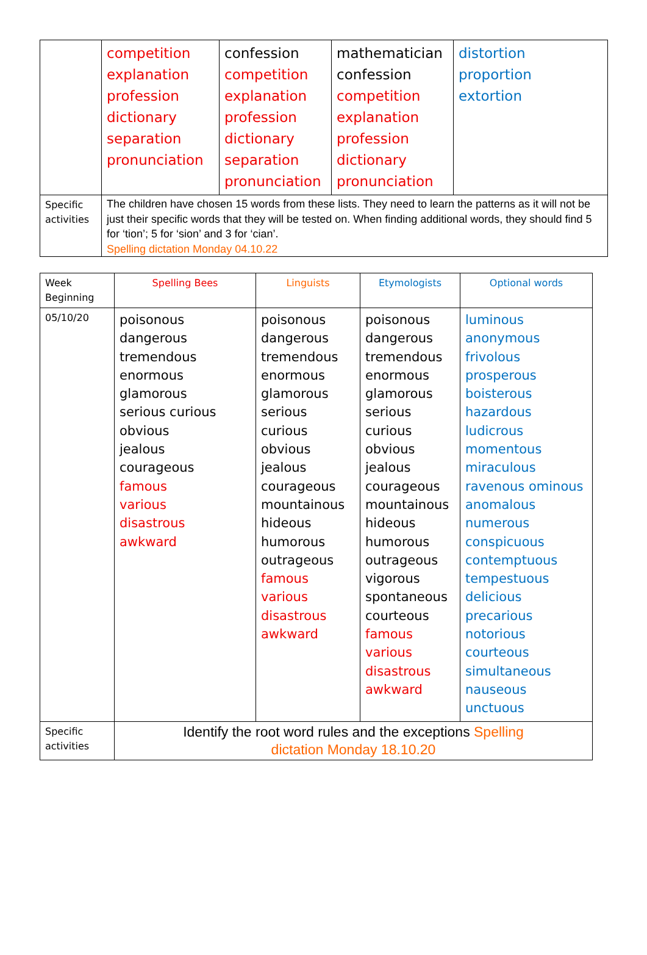| | competition explanation profession dictionary separation pronunciation | confession competition explanation profession dictionary separation pronunciation | mathematician confession competition explanation profession dictionary pronunciation | distortion proportion extortion |
| Specific activities | The children have chosen 15 words from these lists. They need to learn the patterns as it will not be just their specific words that they will be tested on. When finding additional words, they should find 5 for ‘tion’; 5 for ‘sion’ and 3 for ‘cian’. Spelling dictation Monday 04.10.22 | | | |
| Week Beginning | Spelling Bees | Linguists | Etymologists | Optional words |
| --- | --- | --- | --- | --- |
| 05/10/20 | poisonous dangerous tremendous enormous glamorous serious curious obvious jealous courageous famous various disastrous awkward | poisonous dangerous tremendous enormous glamorous serious curious obvious jealous courageous mountainous hideous humorous outrageous famous various disastrous awkward | poisonous dangerous tremendous enormous glamorous serious curious obvious jealous courageous mountainous hideous humorous outrageous vigorous spontaneous courteous famous various disastrous awkward | luminous anonymous frivolous prosperous boisterous hazardous ludicrous momentous miraculous ravenous ominous anomalous numerous conspicuous contemptuous tempestuous delicious precarious notorious courteous simultaneous nauseous unctuous |
| Specific activities | Identify the root word rules and the exceptions Spelling dictation Monday 18.10.20 | | | |